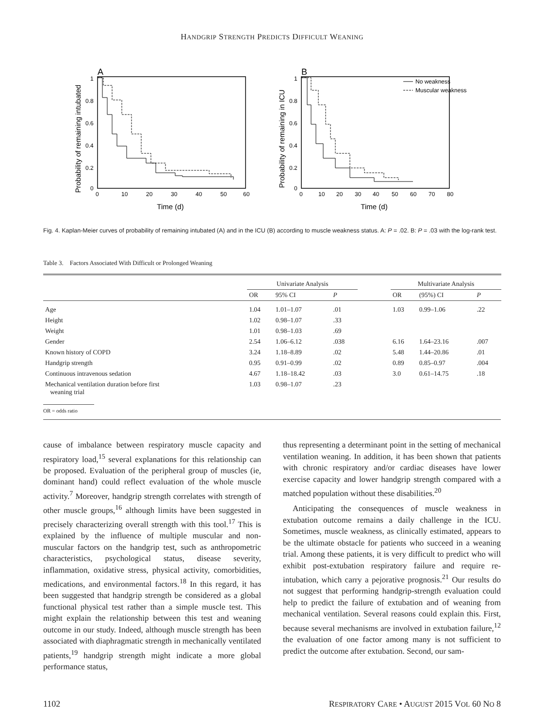HANDGRIP STRENGTH PREDICTS DIFFICULT WEANING
A
Probability of remaining intubated
1
0.8
0.6
0.4
0.2
0
0
10
20
30
40
50
60
Time (d)
B
Probability of remaining in ICU
1
0.8
0.6
0.4
0.2
0
0
10
20
30
40
50
60
70
80
Time (d)
No weakness
Muscular weakness
Fig. 4. Kaplan-Meier curves of probability of remaining intubated (A) and in the ICU (B) according to muscle weakness status. A: P = .02. B: P = .03 with the log-rank test.
Table 3. Factors Associated With Difficult or Prolonged Weaning
| | Univariate Analysis | | | | Multivariate Analysis | | |
| --- | --- | --- | --- | --- | --- | --- | --- |
| | OR | 95% CI | P | | OR | (95%) CI | P |
| Age | 1.04 | 1.01–1.07 | .01 | | 1.03 | 0.99–1.06 | .22 |
| Height | 1.02 | 0.98–1.07 | .33 | | | | |
| Weight | 1.01 | 0.98–1.03 | .69 | | | | |
| Gender | 2.54 | 1.06–6.12 | .038 | | 6.16 | 1.64–23.16 | .007 |
| Known history of COPD | 3.24 | 1.18–8.89 | .02 | | 5.48 | 1.44–20.86 | .01 |
| Handgrip strength | 0.95 | 0.91–0.99 | .02 | | 0.89 | 0.85–0.97 | .004 |
| Continuous intravenous sedation | 4.67 | 1.18–18.42 | .03 | | 3.0 | 0.61–14.75 | .18 |
| Mechanical ventilation duration before first weaning trial | 1.03 | 0.98–1.07 | .23 | | | | |
OR = odds ratio
cause of imbalance between respiratory muscle capacity and respiratory load,<sup>15</sup> several explanations for this relationship can be proposed. Evaluation of the peripheral group of muscles (ie, dominant hand) could reflect evaluation of the whole muscle activity.<sup>7</sup> Moreover, handgrip strength correlates with strength of other muscle groups,<sup>16</sup> although limits have been suggested in precisely characterizing overall strength with this tool.<sup>17</sup> This is explained by the influence of multiple muscular and non-muscular factors on the handgrip test, such as anthropometric characteristics, psychological status, disease severity, inflammation, oxidative stress, physical activity, comorbidities, medications, and environmental factors.<sup>18</sup> In this regard, it has been suggested that handgrip strength be considered as a global functional physical test rather than a simple muscle test. This might explain the relationship between this test and weaning outcome in our study. Indeed, although muscle strength has been associated with diaphragmatic strength in mechanically ventilated patients,<sup>19</sup> handgrip strength might indicate a more global performance status,
thus representing a determinant point in the setting of mechanical ventilation weaning. In addition, it has been shown that patients with chronic respiratory and/or cardiac diseases have lower exercise capacity and lower handgrip strength compared with a matched population without these disabilities.<sup>20</sup>
Anticipating the consequences of muscle weakness in extubation outcome remains a daily challenge in the ICU. Sometimes, muscle weakness, as clinically estimated, appears to be the ultimate obstacle for patients who succeed in a weaning trial. Among these patients, it is very difficult to predict who will exhibit post-extubation respiratory failure and require re-intubation, which carry a pejorative prognosis.<sup>21</sup> Our results do not suggest that performing handgrip-strength evaluation could help to predict the failure of extubation and of weaning from mechanical ventilation. Several reasons could explain this. First, because several mechanisms are involved in extubation failure,<sup>12</sup> the evaluation of one factor among many is not sufficient to predict the outcome after extubation. Second, our sam-
1102 RESPIRATORY CARE • AUGUST 2015 VOL 60 NO 8